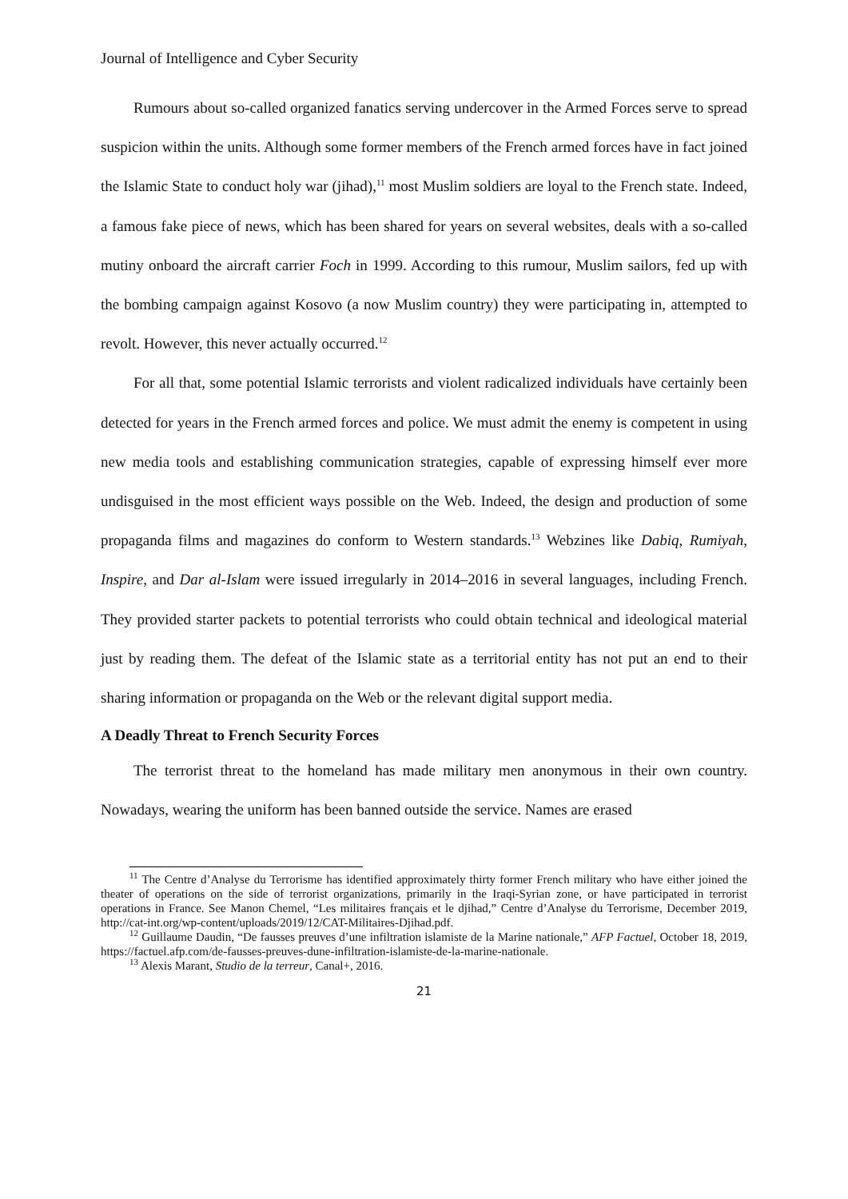Journal of Intelligence and Cyber Security
Rumours about so-called organized fanatics serving undercover in the Armed Forces serve to spread suspicion within the units. Although some former members of the French armed forces have in fact joined the Islamic State to conduct holy war (jihad),<sup>11</sup> most Muslim soldiers are loyal to the French state. Indeed, a famous fake piece of news, which has been shared for years on several websites, deals with a so-called mutiny onboard the aircraft carrier Foch in 1999. According to this rumour, Muslim sailors, fed up with the bombing campaign against Kosovo (a now Muslim country) they were participating in, attempted to revolt. However, this never actually occurred.<sup>12</sup>
For all that, some potential Islamic terrorists and violent radicalized individuals have certainly been detected for years in the French armed forces and police. We must admit the enemy is competent in using new media tools and establishing communication strategies, capable of expressing himself ever more undisguised in the most efficient ways possible on the Web. Indeed, the design and production of some propaganda films and magazines do conform to Western standards.<sup>13</sup> Webzines like Dabiq, Rumiyah, Inspire, and Dar al-Islam were issued irregularly in 2014–2016 in several languages, including French. They provided starter packets to potential terrorists who could obtain technical and ideological material just by reading them. The defeat of the Islamic state as a territorial entity has not put an end to their sharing information or propaganda on the Web or the relevant digital support media.
A Deadly Threat to French Security Forces
The terrorist threat to the homeland has made military men anonymous in their own country. Nowadays, wearing the uniform has been banned outside the service. Names are erased
<sup>11</sup> The Centre d’Analyse du Terrorisme has identified approximately thirty former French military who have either joined the theater of operations on the side of terrorist organizations, primarily in the Iraqi-Syrian zone, or have participated in terrorist operations in France. See Manon Chemel, “Les militaires français et le djihad,” Centre d’Analyse du Terrorisme, December 2019, http://cat-int.org/wp-content/uploads/2019/12/CAT-Militaires-Djihad.pdf.
<sup>12</sup> Guillaume Daudin, “De fausses preuves d’une infiltration islamiste de la Marine nationale,” AFP Factuel, October 18, 2019, https://factuel.afp.com/de-fausses-preuves-dune-infiltration-islamiste-de-la-marine-nationale.
<sup>13</sup> Alexis Marant, Studio de la terreur, Canal+, 2016.
21